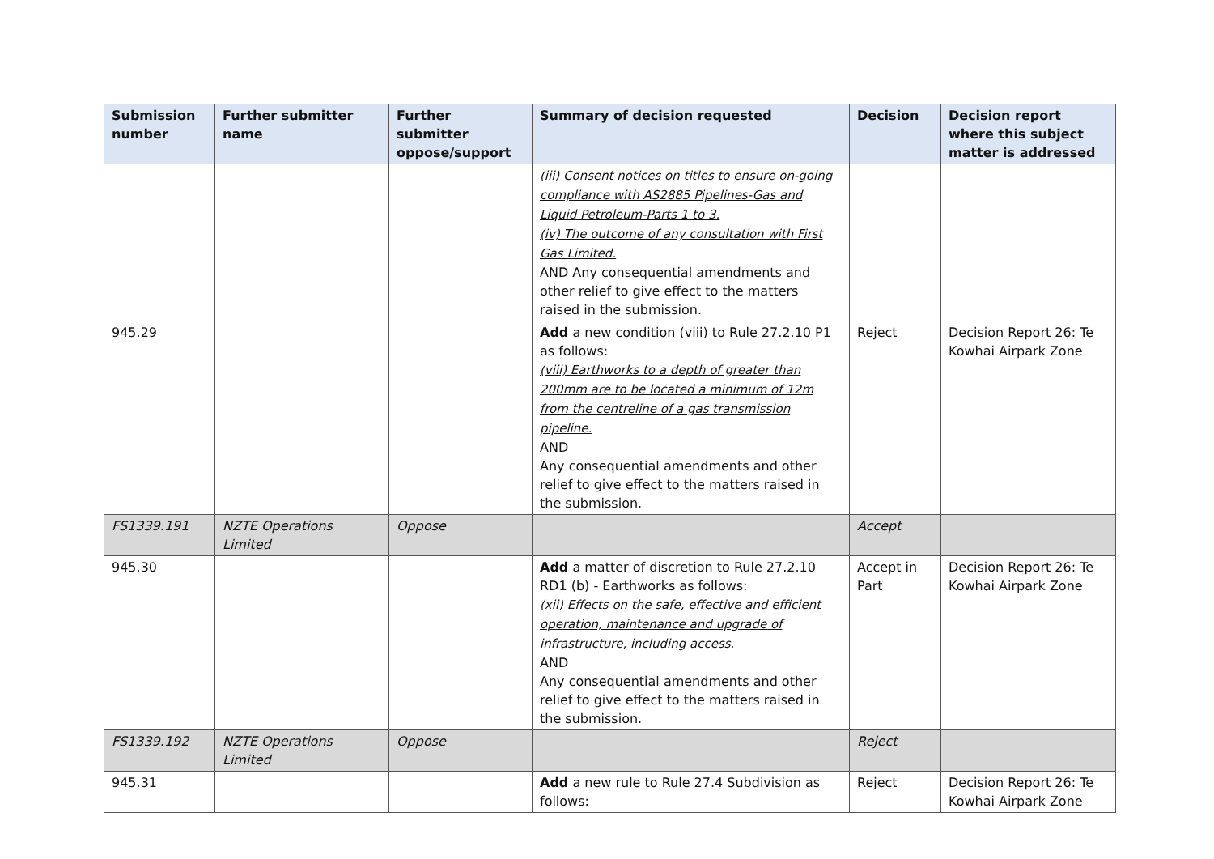| Submission number | Further submitter name | Further submitter oppose/support | Summary of decision requested | Decision | Decision report where this subject matter is addressed |
| --- | --- | --- | --- | --- | --- |
| | | | (iii) Consent notices on titles to ensure on-going compliance with AS2885 Pipelines-Gas and Liquid Petroleum-Parts 1 to 3. (iv) The outcome of any consultation with First Gas Limited. AND Any consequential amendments and other relief to give effect to the matters raised in the submission. | | |
| 945.29 | | | Add a new condition (viii) to Rule 27.2.10 P1 as follows: (viii) Earthworks to a depth of greater than 200mm are to be located a minimum of 12m from the centreline of a gas transmission pipeline. AND Any consequential amendments and other relief to give effect to the matters raised in the submission. | Reject | Decision Report 26: Te Kowhai Airpark Zone |
| FS1339.191 | NZTE Operations Limited | Oppose | | Accept | |
| 945.30 | | | Add a matter of discretion to Rule 27.2.10 RD1 (b) - Earthworks as follows: (xii) Effects on the safe, effective and efficient operation, maintenance and upgrade of infrastructure, including access. AND Any consequential amendments and other relief to give effect to the matters raised in the submission. | Accept in Part | Decision Report 26: Te Kowhai Airpark Zone |
| FS1339.192 | NZTE Operations Limited | Oppose | | Reject | |
| 945.31 | | | Add a new rule to Rule 27.4 Subdivision as follows: | Reject | Decision Report 26: Te Kowhai Airpark Zone |